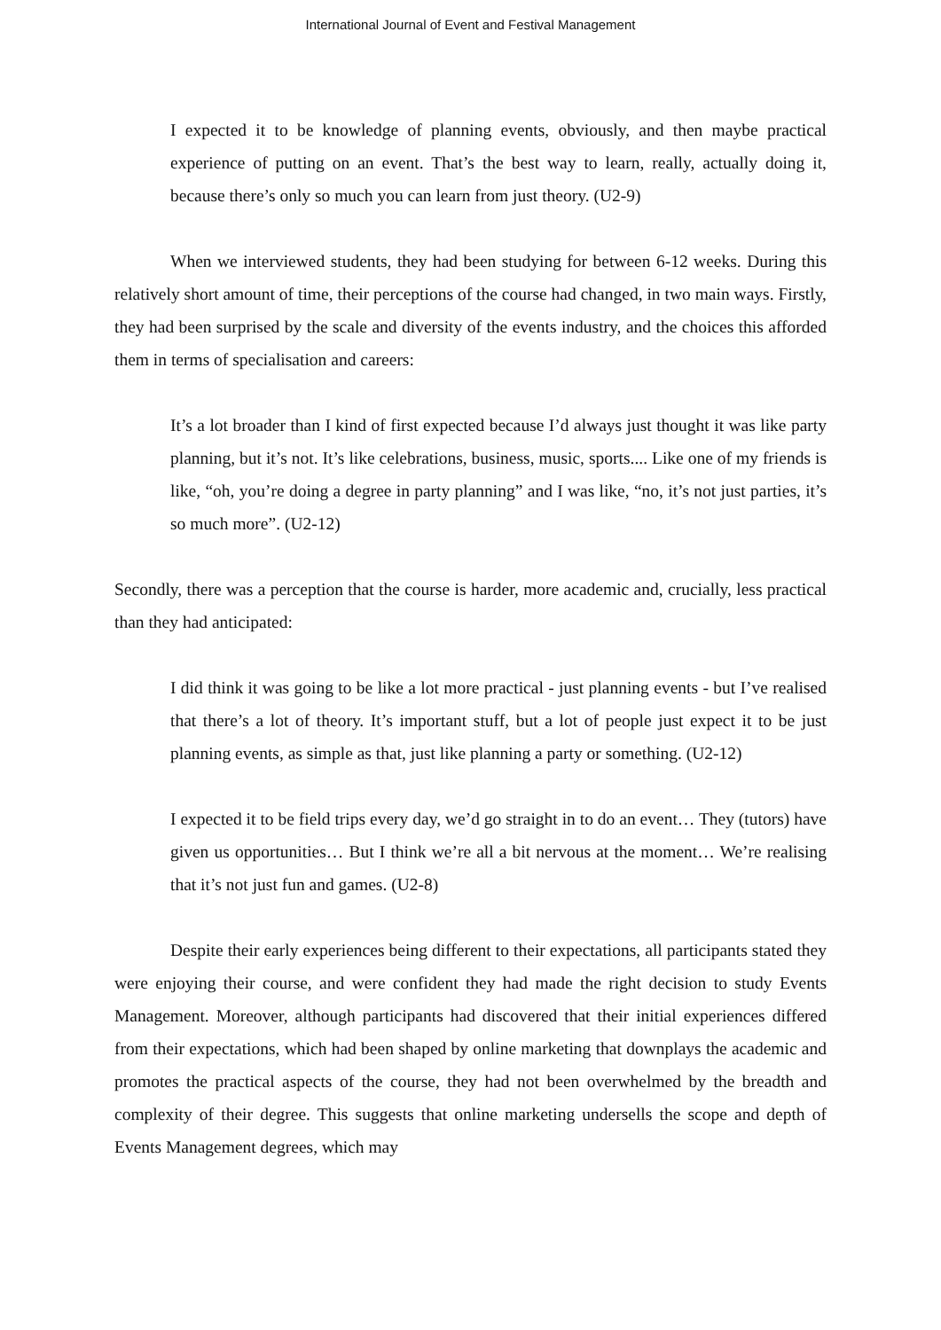International Journal of Event and Festival Management
I expected it to be knowledge of planning events, obviously, and then maybe practical experience of putting on an event. That’s the best way to learn, really, actually doing it, because there’s only so much you can learn from just theory. (U2-9)
When we interviewed students, they had been studying for between 6-12 weeks. During this relatively short amount of time, their perceptions of the course had changed, in two main ways. Firstly, they had been surprised by the scale and diversity of the events industry, and the choices this afforded them in terms of specialisation and careers:
It’s a lot broader than I kind of first expected because I’d always just thought it was like party planning, but it’s not. It’s like celebrations, business, music, sports.... Like one of my friends is like, “oh, you’re doing a degree in party planning” and I was like, “no, it’s not just parties, it’s so much more”. (U2-12)
Secondly, there was a perception that the course is harder, more academic and, crucially, less practical than they had anticipated:
I did think it was going to be like a lot more practical - just planning events - but I’ve realised that there’s a lot of theory. It’s important stuff, but a lot of people just expect it to be just planning events, as simple as that, just like planning a party or something. (U2-12)
I expected it to be field trips every day, we’d go straight in to do an event… They (tutors) have given us opportunities… But I think we’re all a bit nervous at the moment… We’re realising that it’s not just fun and games. (U2-8)
Despite their early experiences being different to their expectations, all participants stated they were enjoying their course, and were confident they had made the right decision to study Events Management. Moreover, although participants had discovered that their initial experiences differed from their expectations, which had been shaped by online marketing that downplays the academic and promotes the practical aspects of the course, they had not been overwhelmed by the breadth and complexity of their degree. This suggests that online marketing undersells the scope and depth of Events Management degrees, which may